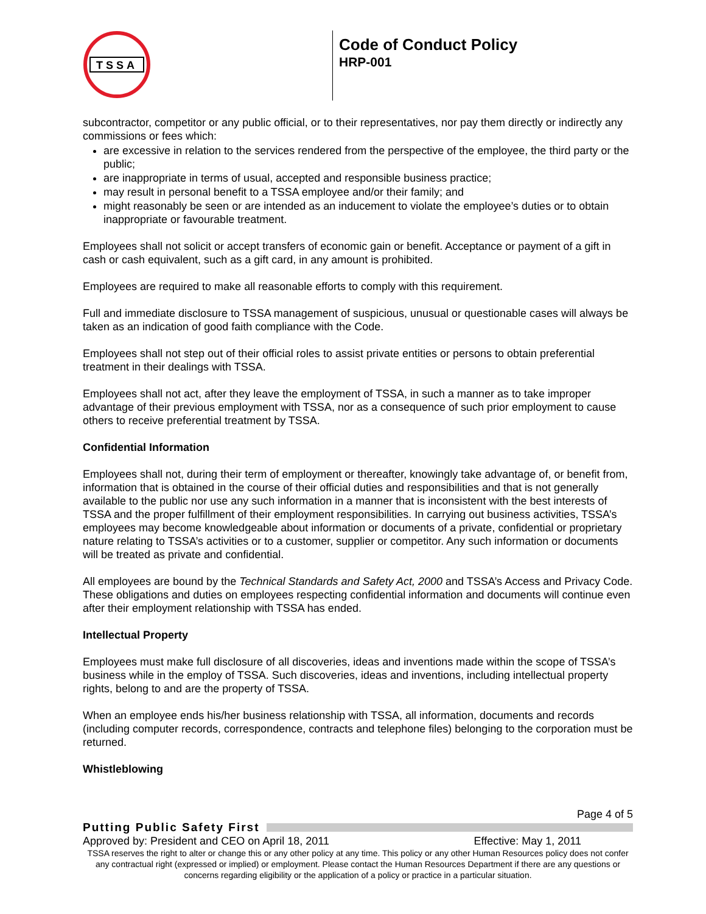TSSA
Code of Conduct Policy
HRP-001
subcontractor, competitor or any public official, or to their representatives, nor pay them directly or indirectly any commissions or fees which:
are excessive in relation to the services rendered from the perspective of the employee, the third party or the public;
are inappropriate in terms of usual, accepted and responsible business practice;
may result in personal benefit to a TSSA employee and/or their family; and
might reasonably be seen or are intended as an inducement to violate the employee’s duties or to obtain inappropriate or favourable treatment.
Employees shall not solicit or accept transfers of economic gain or benefit. Acceptance or payment of a gift in cash or cash equivalent, such as a gift card, in any amount is prohibited.
Employees are required to make all reasonable efforts to comply with this requirement.
Full and immediate disclosure to TSSA management of suspicious, unusual or questionable cases will always be taken as an indication of good faith compliance with the Code.
Employees shall not step out of their official roles to assist private entities or persons to obtain preferential treatment in their dealings with TSSA.
Employees shall not act, after they leave the employment of TSSA, in such a manner as to take improper advantage of their previous employment with TSSA, nor as a consequence of such prior employment to cause others to receive preferential treatment by TSSA.
Confidential Information
Employees shall not, during their term of employment or thereafter, knowingly take advantage of, or benefit from, information that is obtained in the course of their official duties and responsibilities and that is not generally available to the public nor use any such information in a manner that is inconsistent with the best interests of TSSA and the proper fulfillment of their employment responsibilities. In carrying out business activities, TSSA’s employees may become knowledgeable about information or documents of a private, confidential or proprietary nature relating to TSSA’s activities or to a customer, supplier or competitor. Any such information or documents will be treated as private and confidential.
All employees are bound by the Technical Standards and Safety Act, 2000 and TSSA’s Access and Privacy Code. These obligations and duties on employees respecting confidential information and documents will continue even after their employment relationship with TSSA has ended.
Intellectual Property
Employees must make full disclosure of all discoveries, ideas and inventions made within the scope of TSSA’s business while in the employ of TSSA. Such discoveries, ideas and inventions, including intellectual property rights, belong to and are the property of TSSA.
When an employee ends his/her business relationship with TSSA, all information, documents and records (including computer records, correspondence, contracts and telephone files) belonging to the corporation must be returned.
Whistleblowing
Page 4 of 5
Putting Public Safety First
Approved by: President and CEO on April 18, 2011 Effective: May 1, 2011
TSSA reserves the right to alter or change this or any other policy at any time. This policy or any other Human Resources policy does not confer any contractual right (expressed or implied) or employment. Please contact the Human Resources Department if there are any questions or concerns regarding eligibility or the application of a policy or practice in a particular situation.